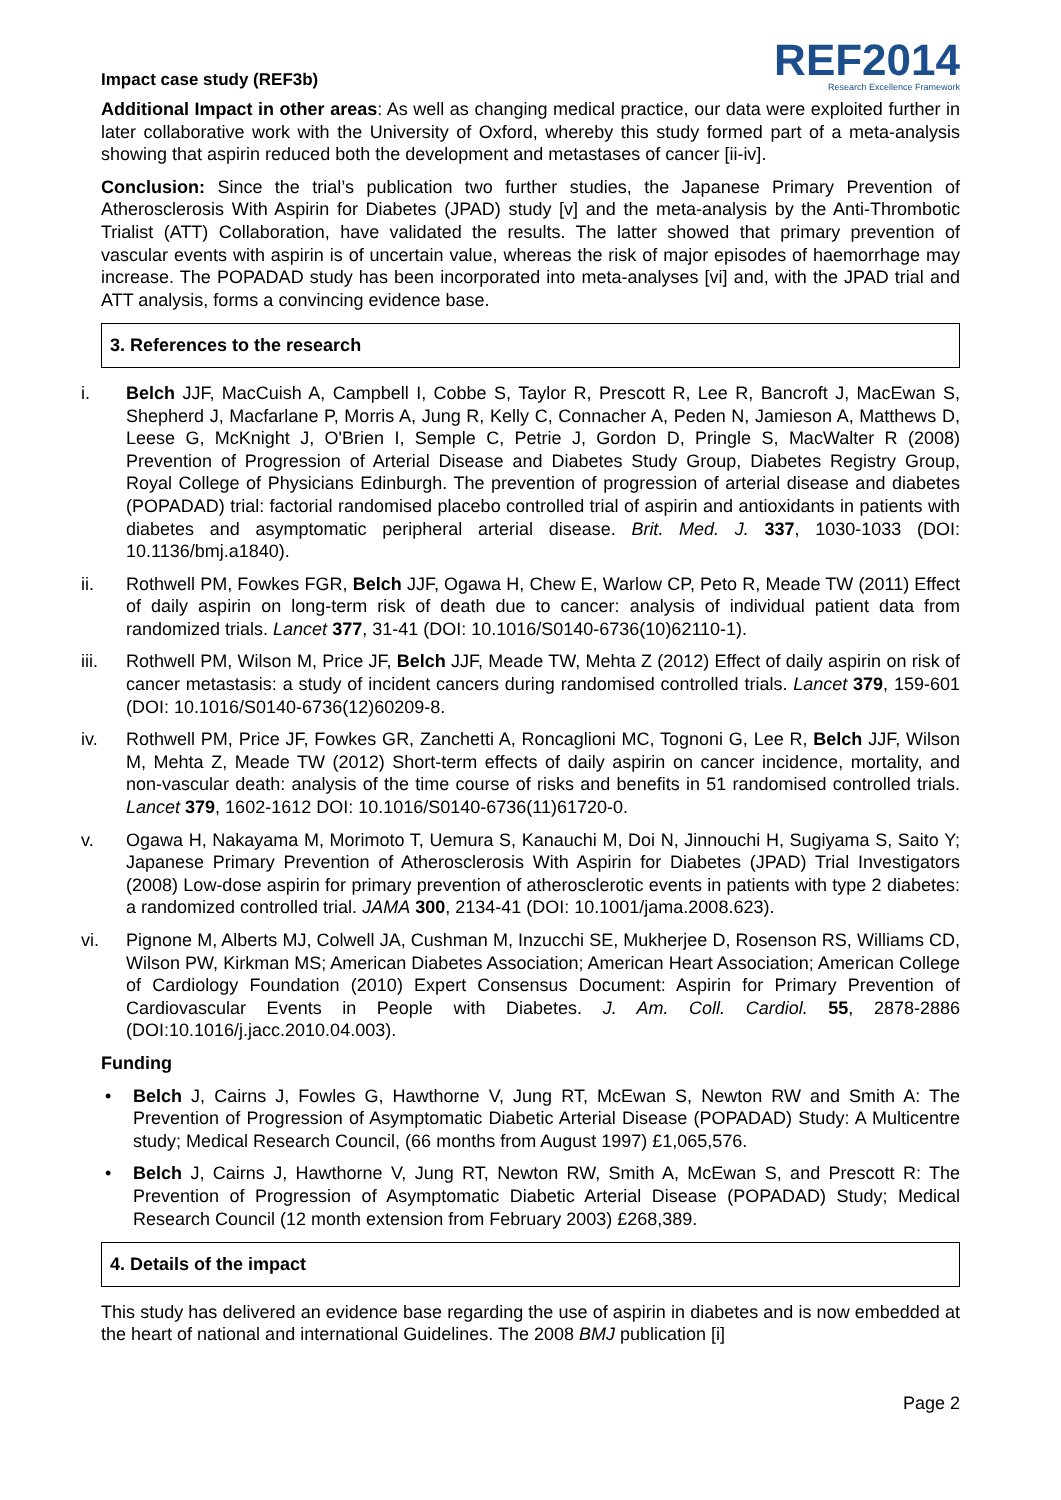Impact case study (REF3b)
REF2014
Research Excellence Framework
Additional Impact in other areas: As well as changing medical practice, our data were exploited further in later collaborative work with the University of Oxford, whereby this study formed part of a meta-analysis showing that aspirin reduced both the development and metastases of cancer [ii-iv].
Conclusion: Since the trial’s publication two further studies, the Japanese Primary Prevention of Atherosclerosis With Aspirin for Diabetes (JPAD) study [v] and the meta-analysis by the Anti-Thrombotic Trialist (ATT) Collaboration, have validated the results. The latter showed that primary prevention of vascular events with aspirin is of uncertain value, whereas the risk of major episodes of haemorrhage may increase. The POPADAD study has been incorporated into meta-analyses [vi] and, with the JPAD trial and ATT analysis, forms a convincing evidence base.
3. References to the research
i. Belch JJF, MacCuish A, Campbell I, Cobbe S, Taylor R, Prescott R, Lee R, Bancroft J, MacEwan S, Shepherd J, Macfarlane P, Morris A, Jung R, Kelly C, Connacher A, Peden N, Jamieson A, Matthews D, Leese G, McKnight J, O'Brien I, Semple C, Petrie J, Gordon D, Pringle S, MacWalter R (2008) Prevention of Progression of Arterial Disease and Diabetes Study Group, Diabetes Registry Group, Royal College of Physicians Edinburgh. The prevention of progression of arterial disease and diabetes (POPADAD) trial: factorial randomised placebo controlled trial of aspirin and antioxidants in patients with diabetes and asymptomatic peripheral arterial disease. Brit. Med. J. 337, 1030-1033 (DOI: 10.1136/bmj.a1840).
ii. Rothwell PM, Fowkes FGR, Belch JJF, Ogawa H, Chew E, Warlow CP, Peto R, Meade TW (2011) Effect of daily aspirin on long-term risk of death due to cancer: analysis of individual patient data from randomized trials. Lancet 377, 31-41 (DOI: 10.1016/S0140-6736(10)62110-1).
iii. Rothwell PM, Wilson M, Price JF, Belch JJF, Meade TW, Mehta Z (2012) Effect of daily aspirin on risk of cancer metastasis: a study of incident cancers during randomised controlled trials. Lancet 379, 159-601 (DOI: 10.1016/S0140-6736(12)60209-8.
iv. Rothwell PM, Price JF, Fowkes GR, Zanchetti A, Roncaglioni MC, Tognoni G, Lee R, Belch JJF, Wilson M, Mehta Z, Meade TW (2012) Short-term effects of daily aspirin on cancer incidence, mortality, and non-vascular death: analysis of the time course of risks and benefits in 51 randomised controlled trials. Lancet 379, 1602-1612 DOI: 10.1016/S0140-6736(11)61720-0.
v. Ogawa H, Nakayama M, Morimoto T, Uemura S, Kanauchi M, Doi N, Jinnouchi H, Sugiyama S, Saito Y; Japanese Primary Prevention of Atherosclerosis With Aspirin for Diabetes (JPAD) Trial Investigators (2008) Low-dose aspirin for primary prevention of atherosclerotic events in patients with type 2 diabetes: a randomized controlled trial. JAMA 300, 2134-41 (DOI: 10.1001/jama.2008.623).
vi. Pignone M, Alberts MJ, Colwell JA, Cushman M, Inzucchi SE, Mukherjee D, Rosenson RS, Williams CD, Wilson PW, Kirkman MS; American Diabetes Association; American Heart Association; American College of Cardiology Foundation (2010) Expert Consensus Document: Aspirin for Primary Prevention of Cardiovascular Events in People with Diabetes. J. Am. Coll. Cardiol. 55, 2878-2886 (DOI:10.1016/j.jacc.2010.04.003).
Funding
• Belch J, Cairns J, Fowles G, Hawthorne V, Jung RT, McEwan S, Newton RW and Smith A: The Prevention of Progression of Asymptomatic Diabetic Arterial Disease (POPADAD) Study: A Multicentre study; Medical Research Council, (66 months from August 1997) £1,065,576.
• Belch J, Cairns J, Hawthorne V, Jung RT, Newton RW, Smith A, McEwan S, and Prescott R: The Prevention of Progression of Asymptomatic Diabetic Arterial Disease (POPADAD) Study; Medical Research Council (12 month extension from February 2003) £268,389.
4. Details of the impact
This study has delivered an evidence base regarding the use of aspirin in diabetes and is now embedded at the heart of national and international Guidelines. The 2008 BMJ publication [i]
Page 2